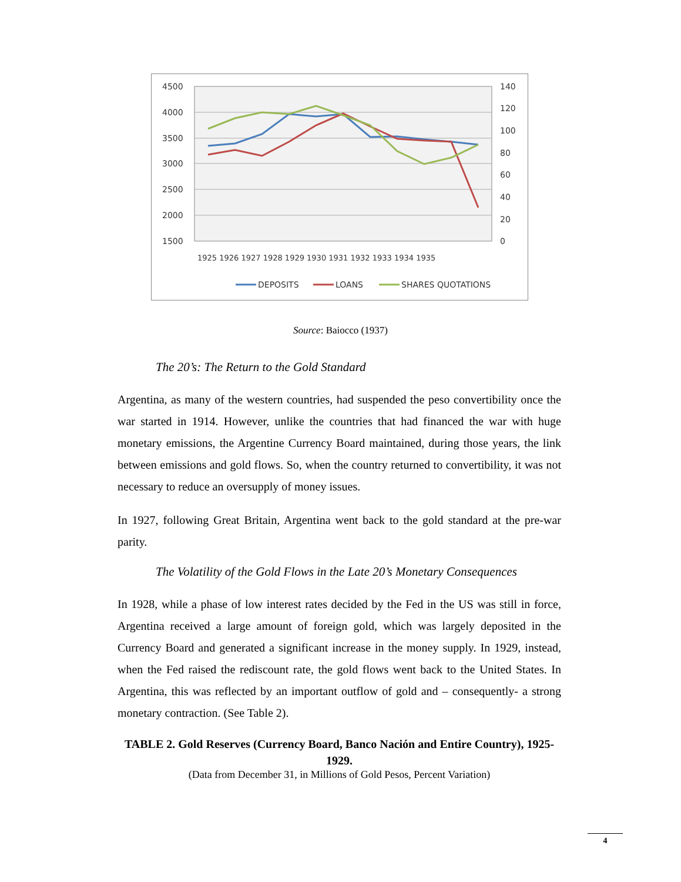4500
4000
3500
3000
2500
2000
1500
140
120
100
80
60
40
20
0
1925 1926 1927 1928 1929 1930 1931 1932 1933 1934 1935
DEPOSITS
LOANS
SHARES QUOTATIONS
Source: Baiocco (1937)
The 20’s: The Return to the Gold Standard
Argentina, as many of the western countries, had suspended the peso convertibility once the war started in 1914. However, unlike the countries that had financed the war with huge monetary emissions, the Argentine Currency Board maintained, during those years, the link between emissions and gold flows. So, when the country returned to convertibility, it was not necessary to reduce an oversupply of money issues.
In 1927, following Great Britain, Argentina went back to the gold standard at the pre-war parity.
The Volatility of the Gold Flows in the Late 20’s Monetary Consequences
In 1928, while a phase of low interest rates decided by the Fed in the US was still in force, Argentina received a large amount of foreign gold, which was largely deposited in the Currency Board and generated a significant increase in the money supply. In 1929, instead, when the Fed raised the rediscount rate, the gold flows went back to the United States. In Argentina, this was reflected by an important outflow of gold and – consequently- a strong monetary contraction. (See Table 2).
TABLE 2. Gold Reserves (Currency Board, Banco Nación and Entire Country), 1925-1929.
(Data from December 31, in Millions of Gold Pesos, Percent Variation)
4